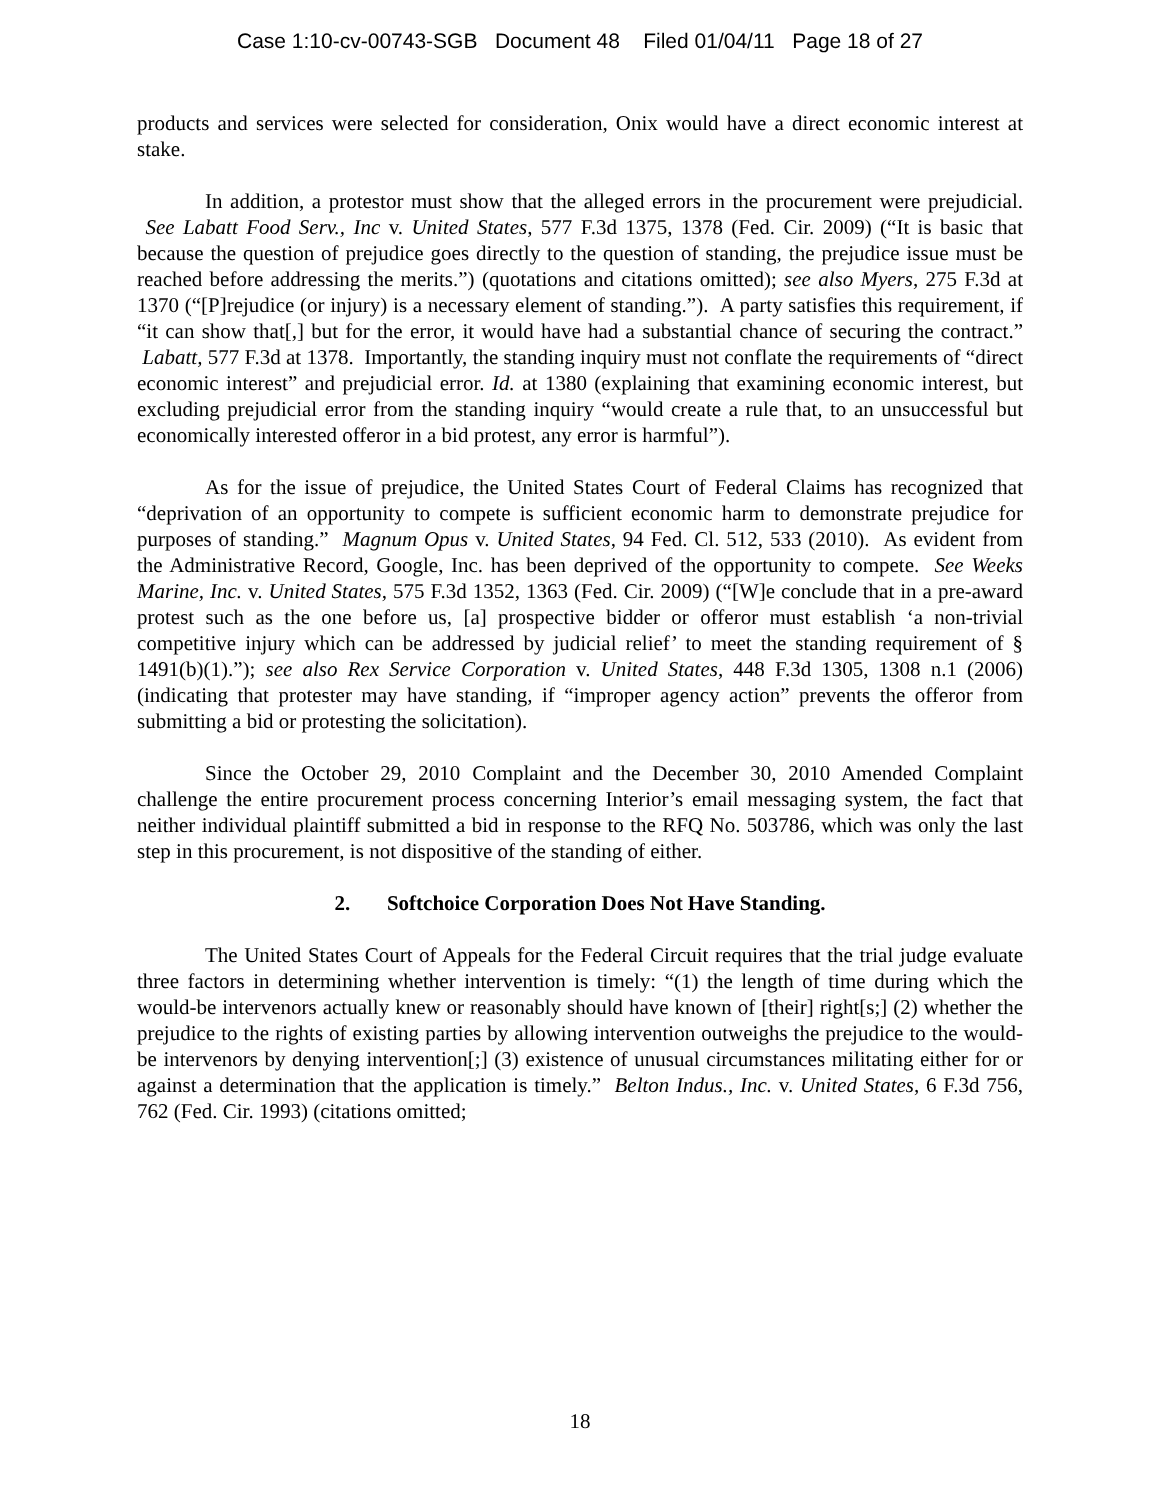Case 1:10-cv-00743-SGB Document 48 Filed 01/04/11 Page 18 of 27
products and services were selected for consideration, Onix would have a direct economic interest at stake.
In addition, a protestor must show that the alleged errors in the procurement were prejudicial. See Labatt Food Serv., Inc v. United States, 577 F.3d 1375, 1378 (Fed. Cir. 2009) (“It is basic that because the question of prejudice goes directly to the question of standing, the prejudice issue must be reached before addressing the merits.”) (quotations and citations omitted); see also Myers, 275 F.3d at 1370 (“[P]rejudice (or injury) is a necessary element of standing.”). A party satisfies this requirement, if “it can show that[,] but for the error, it would have had a substantial chance of securing the contract.” Labatt, 577 F.3d at 1378. Importantly, the standing inquiry must not conflate the requirements of “direct economic interest” and prejudicial error. Id. at 1380 (explaining that examining economic interest, but excluding prejudicial error from the standing inquiry “would create a rule that, to an unsuccessful but economically interested offeror in a bid protest, any error is harmful”).
As for the issue of prejudice, the United States Court of Federal Claims has recognized that “deprivation of an opportunity to compete is sufficient economic harm to demonstrate prejudice for purposes of standing.” Magnum Opus v. United States, 94 Fed. Cl. 512, 533 (2010). As evident from the Administrative Record, Google, Inc. has been deprived of the opportunity to compete. See Weeks Marine, Inc. v. United States, 575 F.3d 1352, 1363 (Fed. Cir. 2009) (“[W]e conclude that in a pre-award protest such as the one before us, [a] prospective bidder or offeror must establish ‘a non-trivial competitive injury which can be addressed by judicial relief’ to meet the standing requirement of § 1491(b)(1).”); see also Rex Service Corporation v. United States, 448 F.3d 1305, 1308 n.1 (2006) (indicating that protester may have standing, if “improper agency action” prevents the offeror from submitting a bid or protesting the solicitation).
Since the October 29, 2010 Complaint and the December 30, 2010 Amended Complaint challenge the entire procurement process concerning Interior’s email messaging system, the fact that neither individual plaintiff submitted a bid in response to the RFQ No. 503786, which was only the last step in this procurement, is not dispositive of the standing of either.
2. Softchoice Corporation Does Not Have Standing.
The United States Court of Appeals for the Federal Circuit requires that the trial judge evaluate three factors in determining whether intervention is timely: “(1) the length of time during which the would-be intervenors actually knew or reasonably should have known of [their] right[s;] (2) whether the prejudice to the rights of existing parties by allowing intervention outweighs the prejudice to the would-be intervenors by denying intervention[;] (3) existence of unusual circumstances militating either for or against a determination that the application is timely.” Belton Indus., Inc. v. United States, 6 F.3d 756, 762 (Fed. Cir. 1993) (citations omitted;
18